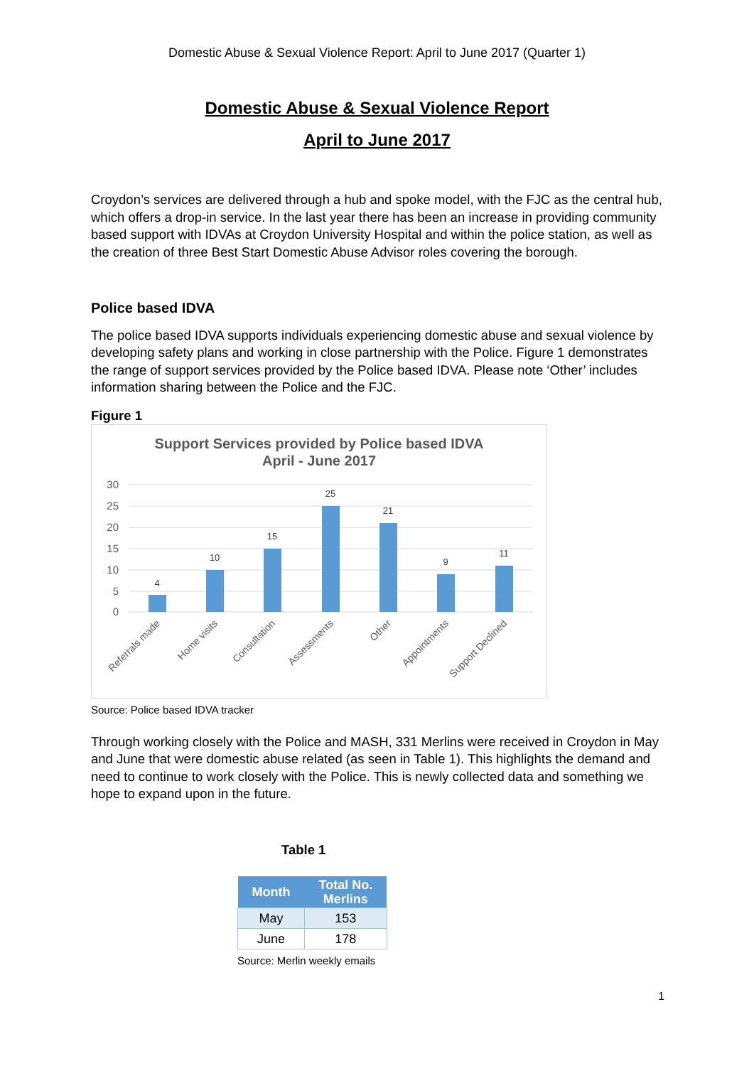Domestic Abuse & Sexual Violence Report: April to June 2017 (Quarter 1)
Domestic Abuse & Sexual Violence Report
April to June 2017
Croydon’s services are delivered through a hub and spoke model, with the FJC as the central hub, which offers a drop-in service. In the last year there has been an increase in providing community based support with IDVAs at Croydon University Hospital and within the police station, as well as the creation of three Best Start Domestic Abuse Advisor roles covering the borough.
Police based IDVA
The police based IDVA supports individuals experiencing domestic abuse and sexual violence by developing safety plans and working in close partnership with the Police. Figure 1 demonstrates the range of support services provided by the Police based IDVA. Please note ‘Other’ includes information sharing between the Police and the FJC.
Figure 1
Support Services provided by Police based IDVA
April - June 2017
30
25
20
15
10
5
0
4
10
15
25
21
9
11
Referrals made
Home visits
Consultation
Assessments
Other
Appointments
Support Declined
Source: Police based IDVA tracker
Through working closely with the Police and MASH, 331 Merlins were received in Croydon in May and June that were domestic abuse related (as seen in Table 1). This highlights the demand and need to continue to work closely with the Police. This is newly collected data and something we hope to expand upon in the future.
Table 1
| Month | Total No. Merlins |
| --- | --- |
| May | 153 |
| June | 178 |
Source: Merlin weekly emails
1